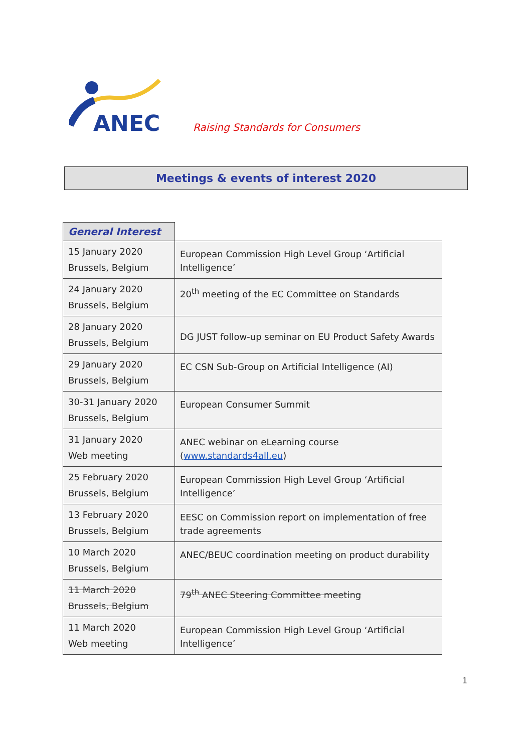ANEC
Raising Standards for Consumers
Meetings & events of interest 2020
| General Interest | |
| --- | --- |
| 15 January 2020 Brussels, Belgium | European Commission High Level Group ‘Artificial Intelligence’ |
| 24 January 2020 Brussels, Belgium | 20<sup>th</sup> meeting of the EC Committee on Standards |
| 28 January 2020 Brussels, Belgium | DG JUST follow-up seminar on EU Product Safety Awards |
| 29 January 2020 Brussels, Belgium | EC CSN Sub-Group on Artificial Intelligence (AI) |
| 30-31 January 2020 Brussels, Belgium | European Consumer Summit |
| 31 January 2020 Web meeting | ANEC webinar on eLearning course ( www.standards4all.eu ) |
| 25 February 2020 Brussels, Belgium | European Commission High Level Group ‘Artificial Intelligence’ |
| 13 February 2020 Brussels, Belgium | EESC on Commission report on implementation of free trade agreements |
| 10 March 2020 Brussels, Belgium | ANEC/BEUC coordination meeting on product durability |
| 11 March 2020 Brussels, Belgium | 79<sup>th</sup> ANEC Steering Committee meeting |
| 11 March 2020 Web meeting | European Commission High Level Group ‘Artificial Intelligence’ |
1